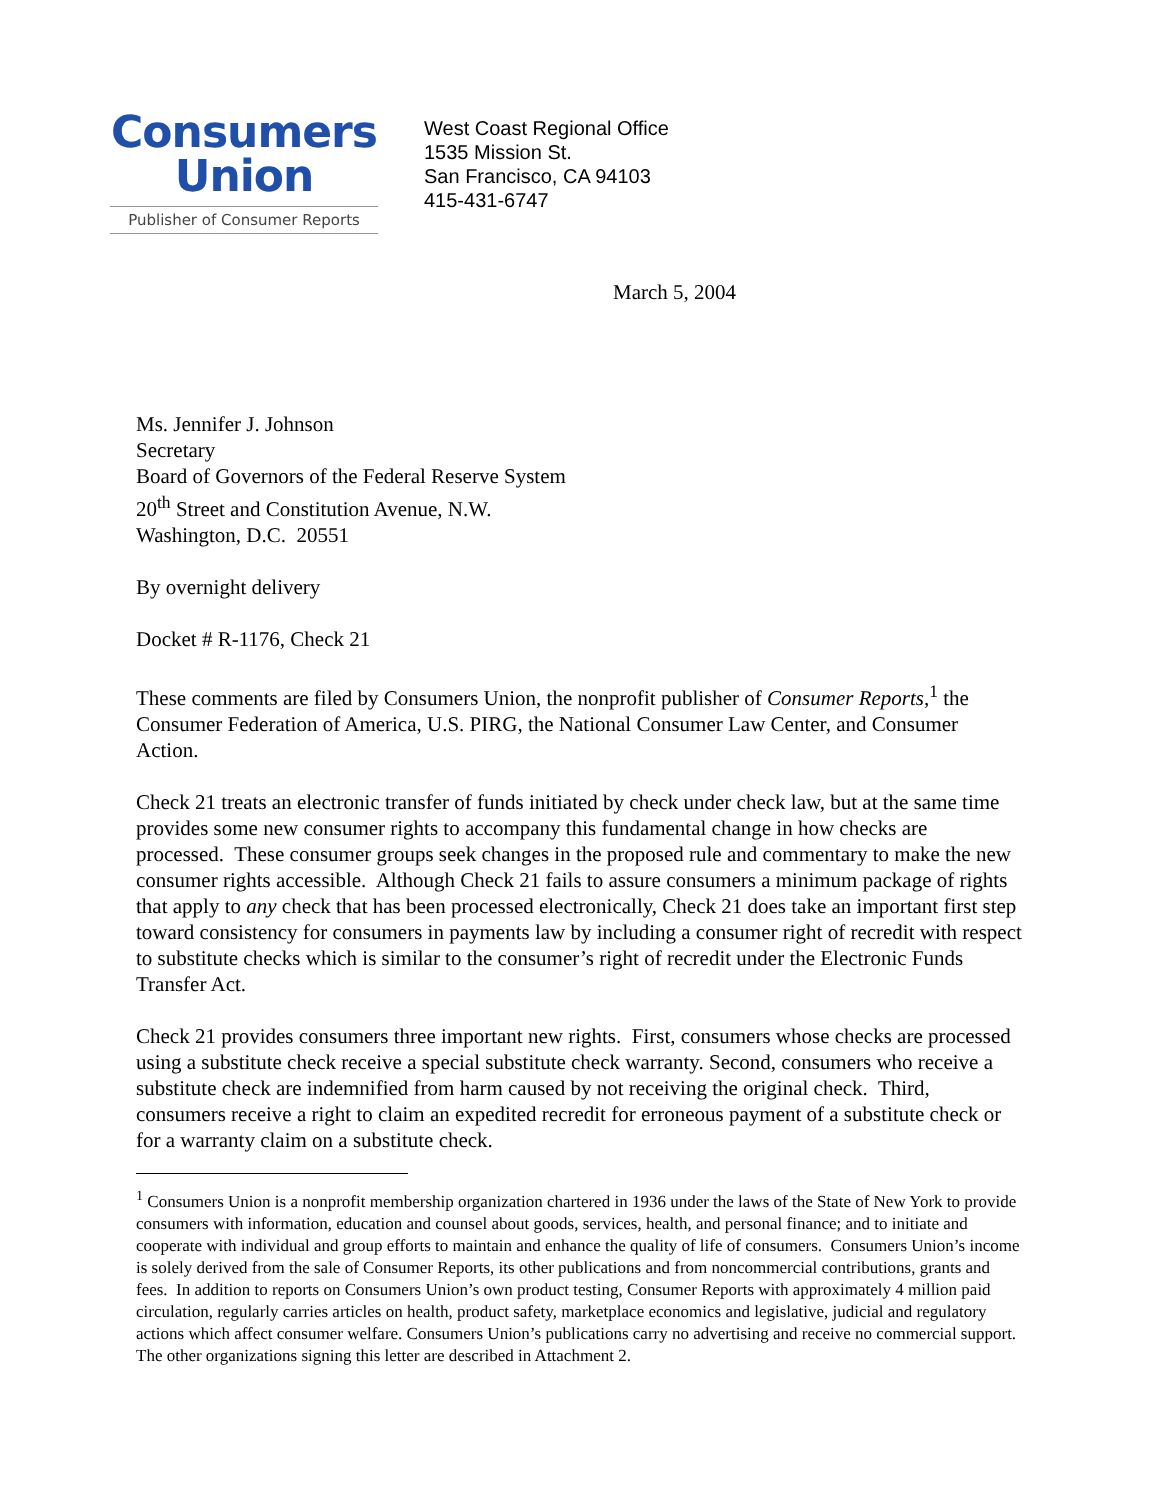Consumers
Union
Publisher of Consumer Reports
West Coast Regional Office
1535 Mission St.
San Francisco, CA 94103
415-431-6747
March 5, 2004
Ms. Jennifer J. Johnson
Secretary
Board of Governors of the Federal Reserve System
20<sup>th</sup> Street and Constitution Avenue, N.W.
Washington, D.C. 20551
By overnight delivery
Docket # R-1176, Check 21
These comments are filed by Consumers Union, the nonprofit publisher of Consumer Reports,<sup>1</sup> the Consumer Federation of America, U.S. PIRG, the National Consumer Law Center, and Consumer Action.
Check 21 treats an electronic transfer of funds initiated by check under check law, but at the same time provides some new consumer rights to accompany this fundamental change in how checks are processed. These consumer groups seek changes in the proposed rule and commentary to make the new consumer rights accessible. Although Check 21 fails to assure consumers a minimum package of rights that apply to any check that has been processed electronically, Check 21 does take an important first step toward consistency for consumers in payments law by including a consumer right of recredit with respect to substitute checks which is similar to the consumer’s right of recredit under the Electronic Funds Transfer Act.
Check 21 provides consumers three important new rights. First, consumers whose checks are processed using a substitute check receive a special substitute check warranty. Second, consumers who receive a substitute check are indemnified from harm caused by not receiving the original check. Third, consumers receive a right to claim an expedited recredit for erroneous payment of a substitute check or for a warranty claim on a substitute check.
<sup>1</sup> Consumers Union is a nonprofit membership organization chartered in 1936 under the laws of the State of New York to provide consumers with information, education and counsel about goods, services, health, and personal finance; and to initiate and cooperate with individual and group efforts to maintain and enhance the quality of life of consumers. Consumers Union’s income is solely derived from the sale of Consumer Reports, its other publications and from noncommercial contributions, grants and fees. In addition to reports on Consumers Union’s own product testing, Consumer Reports with approximately 4 million paid circulation, regularly carries articles on health, product safety, marketplace economics and legislative, judicial and regulatory actions which affect consumer welfare. Consumers Union’s publications carry no advertising and receive no commercial support. The other organizations signing this letter are described in Attachment 2.